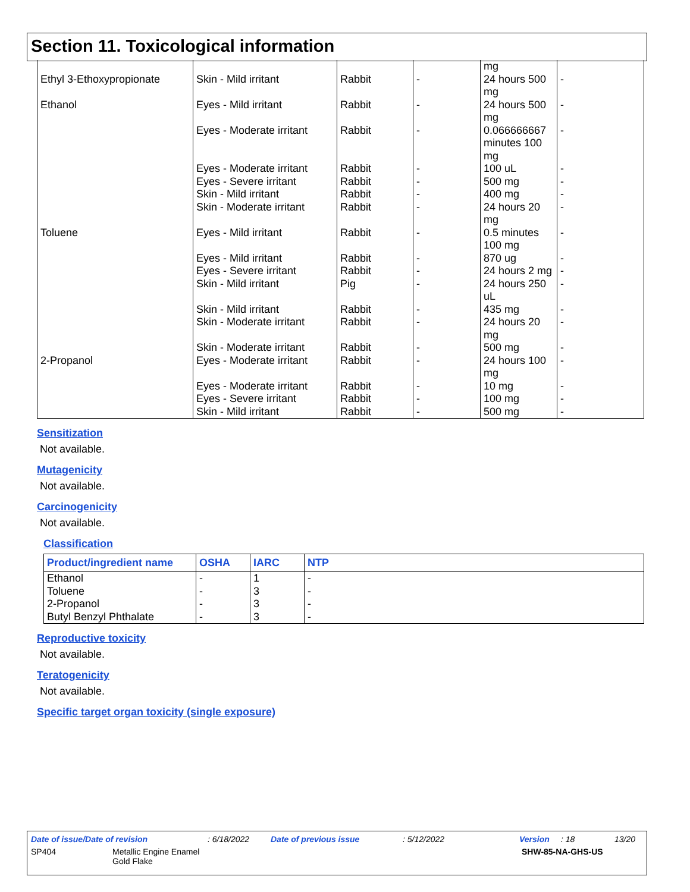Section 11. Toxicological information
| | | | | mg | |
| Ethyl 3-Ethoxypropionate | Skin - Mild irritant | Rabbit | - | 24 hours 500 mg | - |
| Ethanol | Eyes - Mild irritant | Rabbit | - | 24 hours 500 mg | - |
| | Eyes - Moderate irritant | Rabbit | - | 0.066666667 minutes 100 mg | - |
| | Eyes - Moderate irritant | Rabbit | - | 100 uL | - |
| | Eyes - Severe irritant | Rabbit | - | 500 mg | - |
| | Skin - Mild irritant | Rabbit | - | 400 mg | - |
| | Skin - Moderate irritant | Rabbit | - | 24 hours 20 mg | - |
| Toluene | Eyes - Mild irritant | Rabbit | - | 0.5 minutes 100 mg | - |
| | Eyes - Mild irritant | Rabbit | - | 870 ug | - |
| | Eyes - Severe irritant | Rabbit | - | 24 hours 2 mg | - |
| | Skin - Mild irritant | Pig | - | 24 hours 250 uL | - |
| | Skin - Mild irritant | Rabbit | - | 435 mg | - |
| | Skin - Moderate irritant | Rabbit | - | 24 hours 20 mg | - |
| | Skin - Moderate irritant | Rabbit | - | 500 mg | - |
| 2-Propanol | Eyes - Moderate irritant | Rabbit | - | 24 hours 100 mg | - |
| | Eyes - Moderate irritant | Rabbit | - | 10 mg | - |
| | Eyes - Severe irritant | Rabbit | - | 100 mg | - |
| | Skin - Mild irritant | Rabbit | - | 500 mg | - |
Sensitization
Not available.
Mutagenicity
Not available.
Carcinogenicity
Not available.
Classification
| Product/ingredient name | OSHA | IARC | NTP |
| --- | --- | --- | --- |
| Ethanol | - | 1 | - |
| Toluene | - | 3 | - |
| 2-Propanol | - | 3 | - |
| Butyl Benzyl Phthalate | - | 3 | - |
Reproductive toxicity
Not available.
Teratogenicity
Not available.
Specific target organ toxicity (single exposure)
Date of issue/Date of revision: 6/18/2022 Date of previous issue: 5/12/2022 Version: 18 13/20
SP404 Metallic Engine Enamel
Gold Flake SHW-85-NA-GHS-US